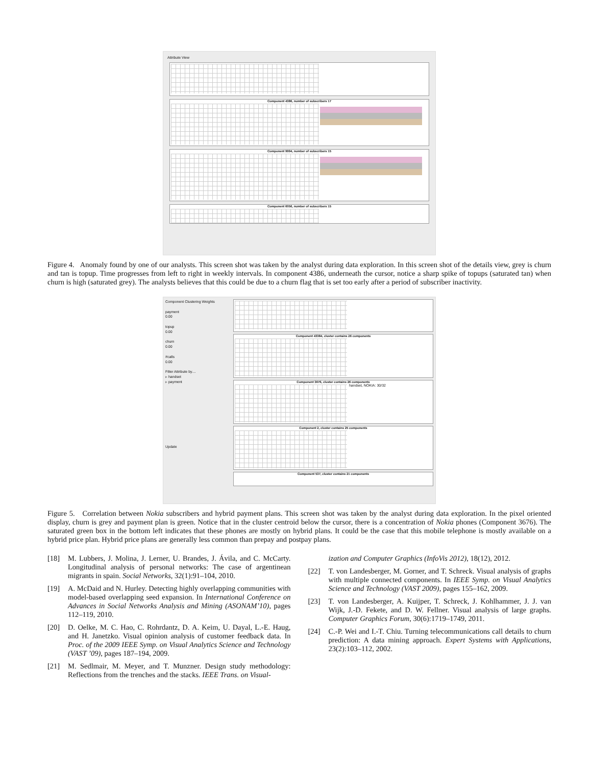Attribute View
Component 4386, number of subscribers 17
Component 9994, number of subscribers 15
Component 6056, number of subscribers 15
Figure 4. Anomaly found by one of our analysts. This screen shot was taken by the analyst during data exploration. In this screen shot of the details view, grey is churn and tan is topup. Time progresses from left to right in weekly intervals. In component 4386, underneath the cursor, notice a sharp spike of topups (saturated tan) when churn is high (saturated grey). The analysts believes that this could be due to a churn flag that is set too early after a period of subscriber inactivity.
Component Clustering Weights
payment
0.00
topup
0.00
churn
0.00
#calls
0.00
Filter Attribute by....
▹ handset
▹ payment
Update
Component 43384, cluster contains 26 components
Component 3676, cluster contains 26 components
handset, NOKIA: 30/32
Component 2, cluster contains 25 components
Component 537, cluster contains 21 components
Figure 5. Correlation between Nokia subscribers and hybrid payment plans. This screen shot was taken by the analyst during data exploration. In the pixel oriented display, churn is grey and payment plan is green. Notice that in the cluster centroid below the cursor, there is a concentration of Nokia phones (Component 3676). The saturated green box in the bottom left indicates that these phones are mostly on hybrid plans. It could be the case that this mobile telephone is mostly available on a hybrid price plan. Hybrid price plans are generally less common than prepay and postpay plans.
[18] M. Lubbers, J. Molina, J. Lerner, U. Brandes, J. Ávila, and C. McCarty. Longitudinal analysis of personal networks: The case of argentinean migrants in spain. Social Networks, 32(1):91–104, 2010.
[19] A. McDaid and N. Hurley. Detecting highly overlapping communities with model-based overlapping seed expansion. In International Conference on Advances in Social Networks Analysis and Mining (ASONAM’10), pages 112–119, 2010.
[20] D. Oelke, M. C. Hao, C. Rohrdantz, D. A. Keim, U. Dayal, L.-E. Haug, and H. Janetzko. Visual opinion analysis of customer feedback data. In Proc. of the 2009 IEEE Symp. on Visual Analytics Science and Technology (VAST ’09), pages 187–194, 2009.
[21] M. Sedlmair, M. Meyer, and T. Munzner. Design study methodology: Reflections from the trenches and the stacks. IEEE Trans. on Visual-
ization and Computer Graphics (InfoVis 2012), 18(12), 2012.
[22] T. von Landesberger, M. Gorner, and T. Schreck. Visual analysis of graphs with multiple connected components. In IEEE Symp. on Visual Analytics Science and Technology (VAST 2009), pages 155–162, 2009.
[23] T. von Landesberger, A. Kuijper, T. Schreck, J. Kohlhammer, J. J. van Wijk, J.-D. Fekete, and D. W. Fellner. Visual analysis of large graphs. Computer Graphics Forum, 30(6):1719–1749, 2011.
[24] C.-P. Wei and I.-T. Chiu. Turning telecommunications call details to churn prediction: A data mining approach. Expert Systems with Applications, 23(2):103–112, 2002.